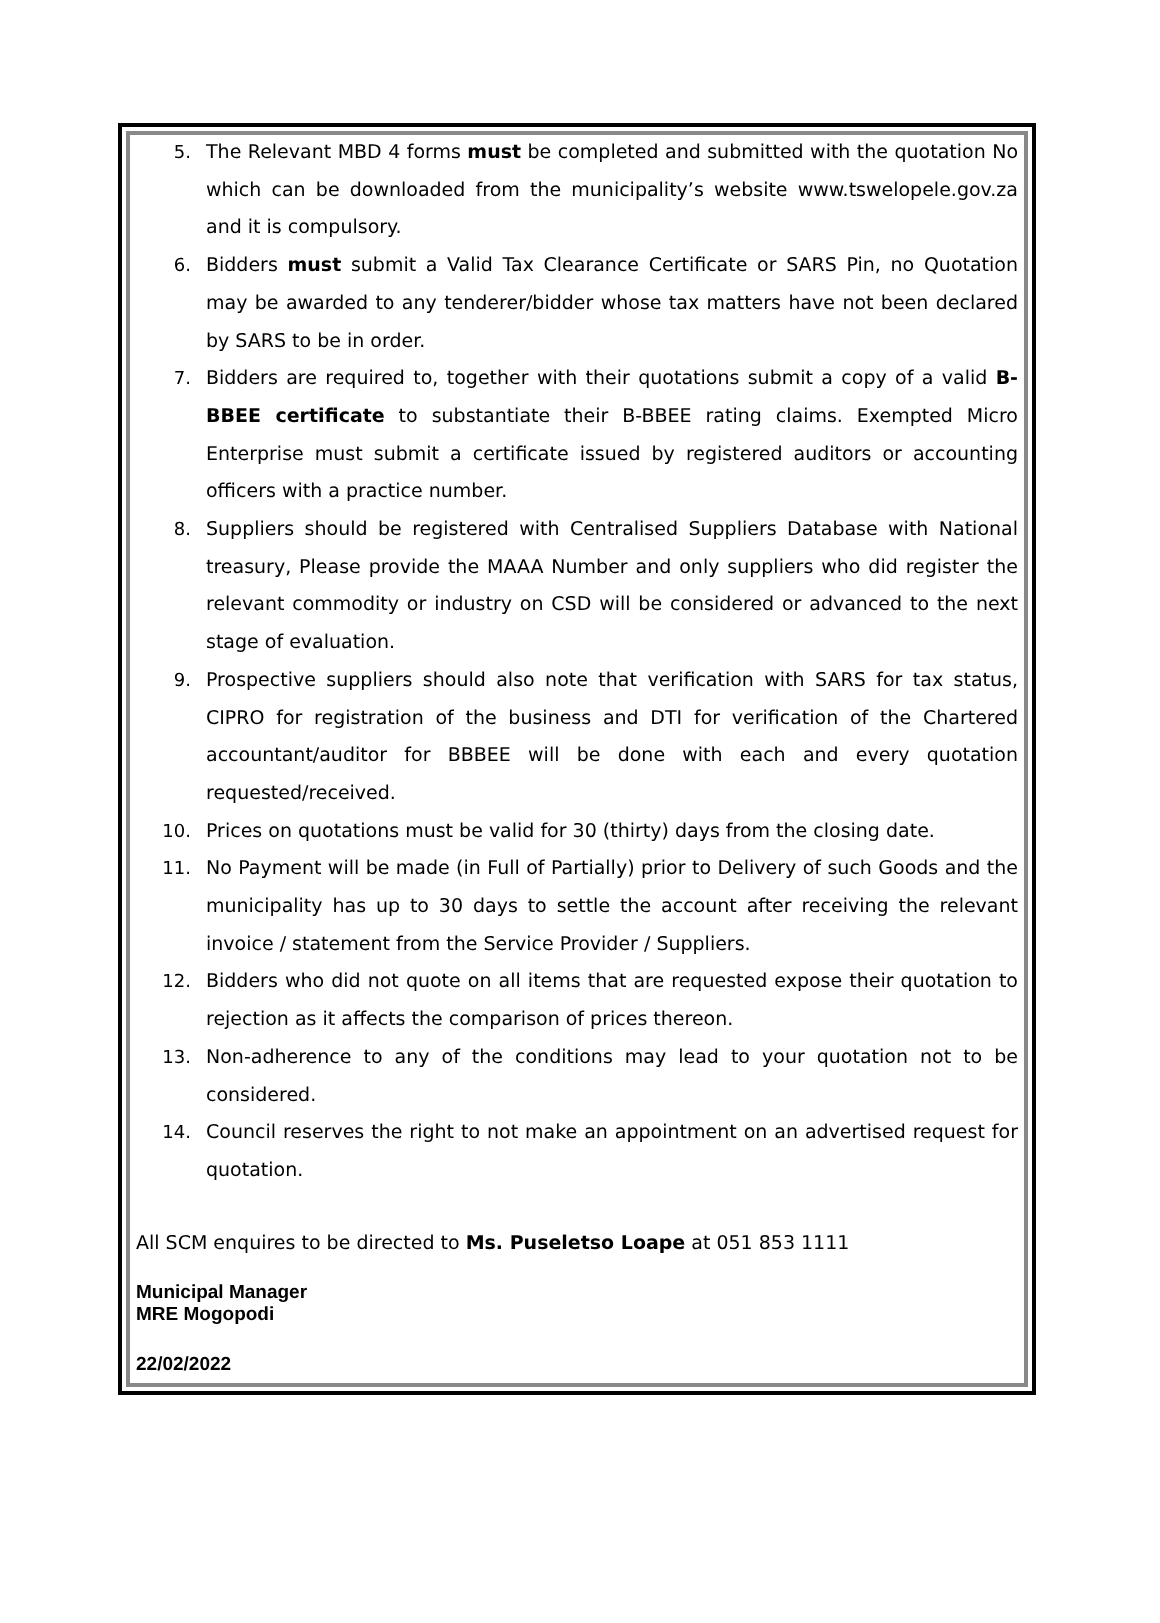5. The Relevant MBD 4 forms must be completed and submitted with the quotation No which can be downloaded from the municipality’s website www.tswelopele.gov.za and it is compulsory.
6. Bidders must submit a Valid Tax Clearance Certificate or SARS Pin, no Quotation may be awarded to any tenderer/bidder whose tax matters have not been declared by SARS to be in order.
7. Bidders are required to, together with their quotations submit a copy of a valid B-BBEE certificate to substantiate their B-BBEE rating claims. Exempted Micro Enterprise must submit a certificate issued by registered auditors or accounting officers with a practice number.
8. Suppliers should be registered with Centralised Suppliers Database with National treasury, Please provide the MAAA Number and only suppliers who did register the relevant commodity or industry on CSD will be considered or advanced to the next stage of evaluation.
9. Prospective suppliers should also note that verification with SARS for tax status, CIPRO for registration of the business and DTI for verification of the Chartered accountant/auditor for BBBEE will be done with each and every quotation requested/received.
10. Prices on quotations must be valid for 30 (thirty) days from the closing date.
11. No Payment will be made (in Full of Partially) prior to Delivery of such Goods and the municipality has up to 30 days to settle the account after receiving the relevant invoice / statement from the Service Provider / Suppliers.
12. Bidders who did not quote on all items that are requested expose their quotation to rejection as it affects the comparison of prices thereon.
13. Non-adherence to any of the conditions may lead to your quotation not to be considered.
14. Council reserves the right to not make an appointment on an advertised request for quotation.
All SCM enquires to be directed to Ms. Puseletso Loape at 051 853 1111
Municipal Manager
MRE Mogopodi
22/02/2022